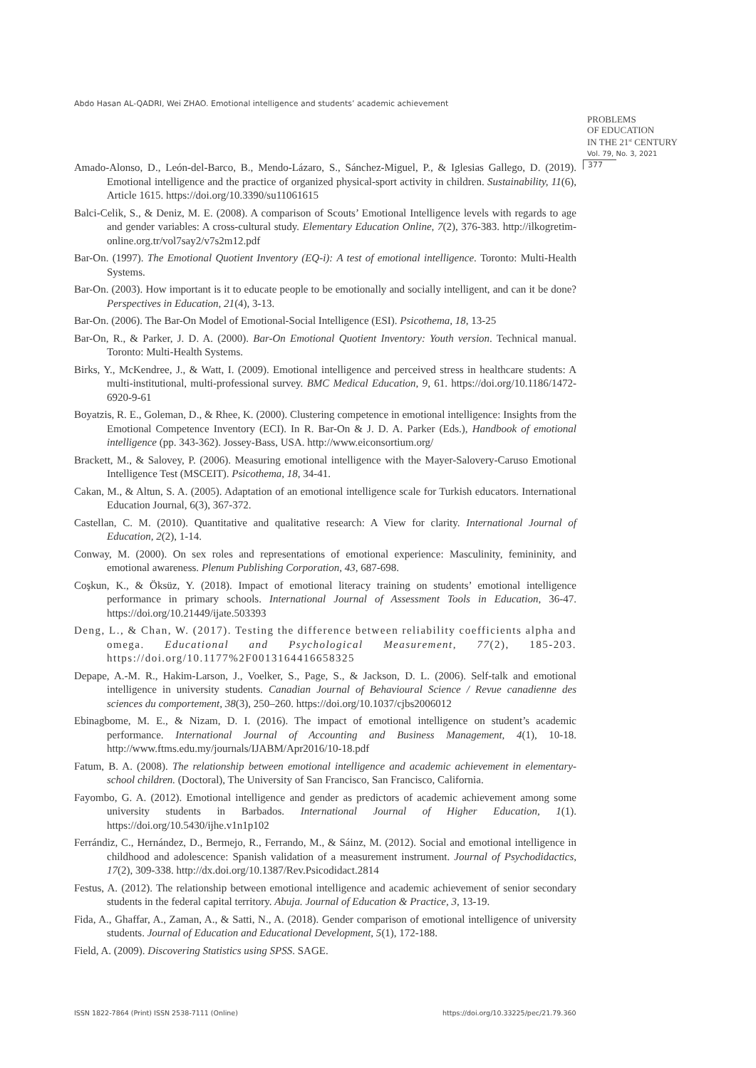Abdo Hasan AL-QADRI, Wei ZHAO. Emotional intelligence and students’ academic achievement
PROBLEMS
OF EDUCATION
IN THE 21<sup>st</sup> CENTURY
Vol. 79, No. 3, 2021
377
Amado-Alonso, D., León-del-Barco, B., Mendo-Lázaro, S., Sánchez-Miguel, P., & Iglesias Gallego, D. (2019). Emotional intelligence and the practice of organized physical-sport activity in children. Sustainability, 11(6), Article 1615. https://doi.org/10.3390/su11061615
Balci-Celik, S., & Deniz, M. E. (2008). A comparison of Scouts’ Emotional Intelligence levels with regards to age and gender variables: A cross-cultural study. Elementary Education Online, 7(2), 376-383. http://ilkogretim-online.org.tr/vol7say2/v7s2m12.pdf
Bar-On. (1997). The Emotional Quotient Inventory (EQ-i): A test of emotional intelligence. Toronto: Multi-Health Systems.
Bar-On. (2003). How important is it to educate people to be emotionally and socially intelligent, and can it be done? Perspectives in Education, 21(4), 3-13.
Bar-On. (2006). The Bar-On Model of Emotional-Social Intelligence (ESI). Psicothema, 18, 13-25
Bar-On, R., & Parker, J. D. A. (2000). Bar-On Emotional Quotient Inventory: Youth version. Technical manual. Toronto: Multi-Health Systems.
Birks, Y., McKendree, J., & Watt, I. (2009). Emotional intelligence and perceived stress in healthcare students: A multi-institutional, multi-professional survey. BMC Medical Education, 9, 61. https://doi.org/10.1186/1472-6920-9-61
Boyatzis, R. E., Goleman, D., & Rhee, K. (2000). Clustering competence in emotional intelligence: Insights from the Emotional Competence Inventory (ECI). In R. Bar-On & J. D. A. Parker (Eds.), Handbook of emotional intelligence (pp. 343-362). Jossey-Bass, USA. http://www.eiconsortium.org/
Brackett, M., & Salovey, P. (2006). Measuring emotional intelligence with the Mayer-Salovery-Caruso Emotional Intelligence Test (MSCEIT). Psicothema, 18, 34-41.
Cakan, M., & Altun, S. A. (2005). Adaptation of an emotional intelligence scale for Turkish educators. International Education Journal, 6(3), 367-372.
Castellan, C. M. (2010). Quantitative and qualitative research: A View for clarity. International Journal of Education, 2(2), 1-14.
Conway, M. (2000). On sex roles and representations of emotional experience: Masculinity, femininity, and emotional awareness. Plenum Publishing Corporation, 43, 687-698.
Coşkun, K., & Öksüz, Y. (2018). Impact of emotional literacy training on students’ emotional intelligence performance in primary schools. International Journal of Assessment Tools in Education, 36-47. https://doi.org/10.21449/ijate.503393
Deng, L., & Chan, W. (2017). Testing the difference between reliability coefficients alpha and omega. Educational and Psychological Measurement, 77(2), 185-203. https://doi.org/10.1177%2F0013164416658325
Depape, A.-M. R., Hakim-Larson, J., Voelker, S., Page, S., & Jackson, D. L. (2006). Self-talk and emotional intelligence in university students. Canadian Journal of Behavioural Science / Revue canadienne des sciences du comportement, 38(3), 250–260. https://doi.org/10.1037/cjbs2006012
Ebinagbome, M. E., & Nizam, D. I. (2016). The impact of emotional intelligence on student’s academic performance. International Journal of Accounting and Business Management, 4(1), 10-18. http://www.ftms.edu.my/journals/IJABM/Apr2016/10-18.pdf
Fatum, B. A. (2008). The relationship between emotional intelligence and academic achievement in elementary-school children. (Doctoral), The University of San Francisco, San Francisco, California.
Fayombo, G. A. (2012). Emotional intelligence and gender as predictors of academic achievement among some university students in Barbados. International Journal of Higher Education, 1(1). https://doi.org/10.5430/ijhe.v1n1p102
Ferrándiz, C., Hernández, D., Bermejo, R., Ferrando, M., & Sáinz, M. (2012). Social and emotional intelligence in childhood and adolescence: Spanish validation of a measurement instrument. Journal of Psychodidactics, 17(2), 309-338. http://dx.doi.org/10.1387/Rev.Psicodidact.2814
Festus, A. (2012). The relationship between emotional intelligence and academic achievement of senior secondary students in the federal capital territory. Abuja. Journal of Education & Practice, 3, 13-19.
Fida, A., Ghaffar, A., Zaman, A., & Satti, N., A. (2018). Gender comparison of emotional intelligence of university students. Journal of Education and Educational Development, 5(1), 172-188.
Field, A. (2009). Discovering Statistics using SPSS. SAGE.
ISSN 1822-7864 (Print) ISSN 2538-7111 (Online)
https://doi.org/10.33225/pec/21.79.360